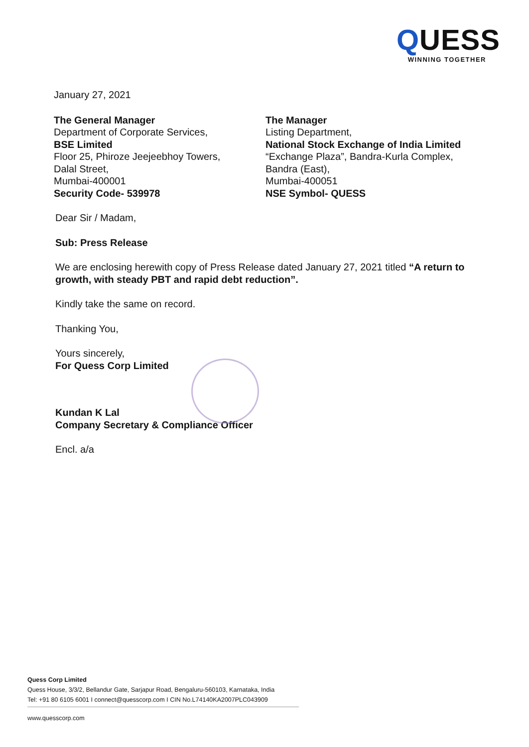QUESS
WINNING TOGETHER
January 27, 2021
The General Manager
Department of Corporate Services,
BSE Limited
Floor 25, Phiroze Jeejeebhoy Towers,
Dalal Street,
Mumbai-400001
Security Code- 539978
The Manager
Listing Department,
National Stock Exchange of India Limited
“Exchange Plaza”, Bandra-Kurla Complex,
Bandra (East),
Mumbai-400051
NSE Symbol- QUESS
Dear Sir / Madam,
Sub: Press Release
We are enclosing herewith copy of Press Release dated January 27, 2021 titled “A return to growth, with steady PBT and rapid debt reduction”.
Kindly take the same on record.
Thanking You,
Yours sincerely,
For Quess Corp Limited
Kundan K Lal
Company Secretary & Compliance Officer
Encl. a/a
Quess Corp Limited
Quess House, 3/3/2, Bellandur Gate, Sarjapur Road, Bengaluru-560103, Karnataka, India
Tel: +91 80 6105 6001 I connect@quesscorp.com I CIN No.L74140KA2007PLC043909
www.quesscorp.com